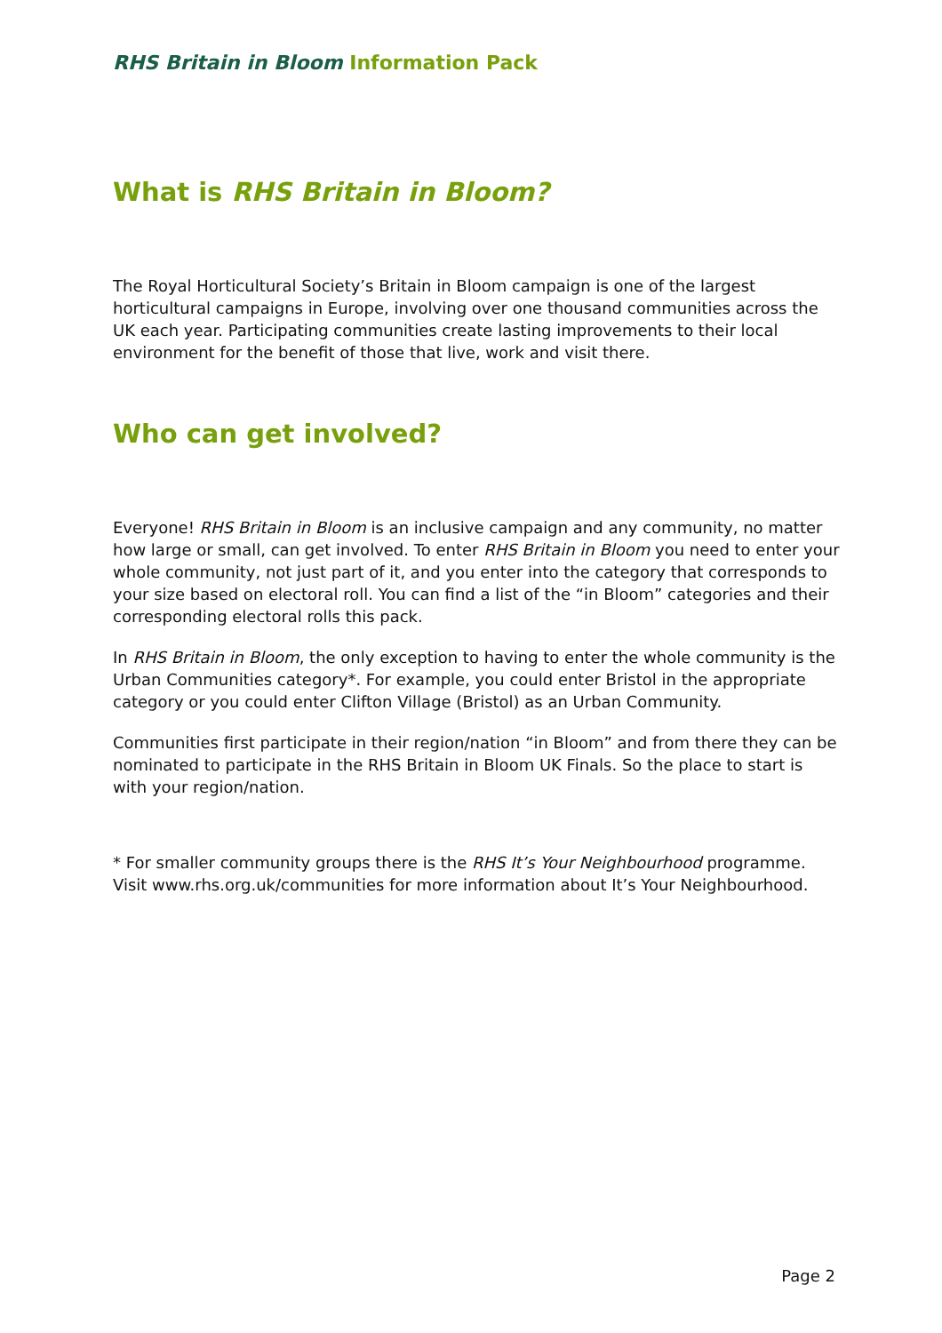RHS Britain in Bloom Information Pack
What is RHS Britain in Bloom?
The Royal Horticultural Society’s Britain in Bloom campaign is one of the largest horticultural campaigns in Europe, involving over one thousand communities across the UK each year. Participating communities create lasting improvements to their local environment for the benefit of those that live, work and visit there.
Who can get involved?
Everyone! RHS Britain in Bloom is an inclusive campaign and any community, no matter how large or small, can get involved. To enter RHS Britain in Bloom you need to enter your whole community, not just part of it, and you enter into the category that corresponds to your size based on electoral roll. You can find a list of the “in Bloom” categories and their corresponding electoral rolls this pack.
In RHS Britain in Bloom, the only exception to having to enter the whole community is the Urban Communities category*. For example, you could enter Bristol in the appropriate category or you could enter Clifton Village (Bristol) as an Urban Community.
Communities first participate in their region/nation “in Bloom” and from there they can be nominated to participate in the RHS Britain in Bloom UK Finals. So the place to start is with your region/nation.
* For smaller community groups there is the RHS It’s Your Neighbourhood programme. Visit www.rhs.org.uk/communities for more information about It’s Your Neighbourhood.
Page 2